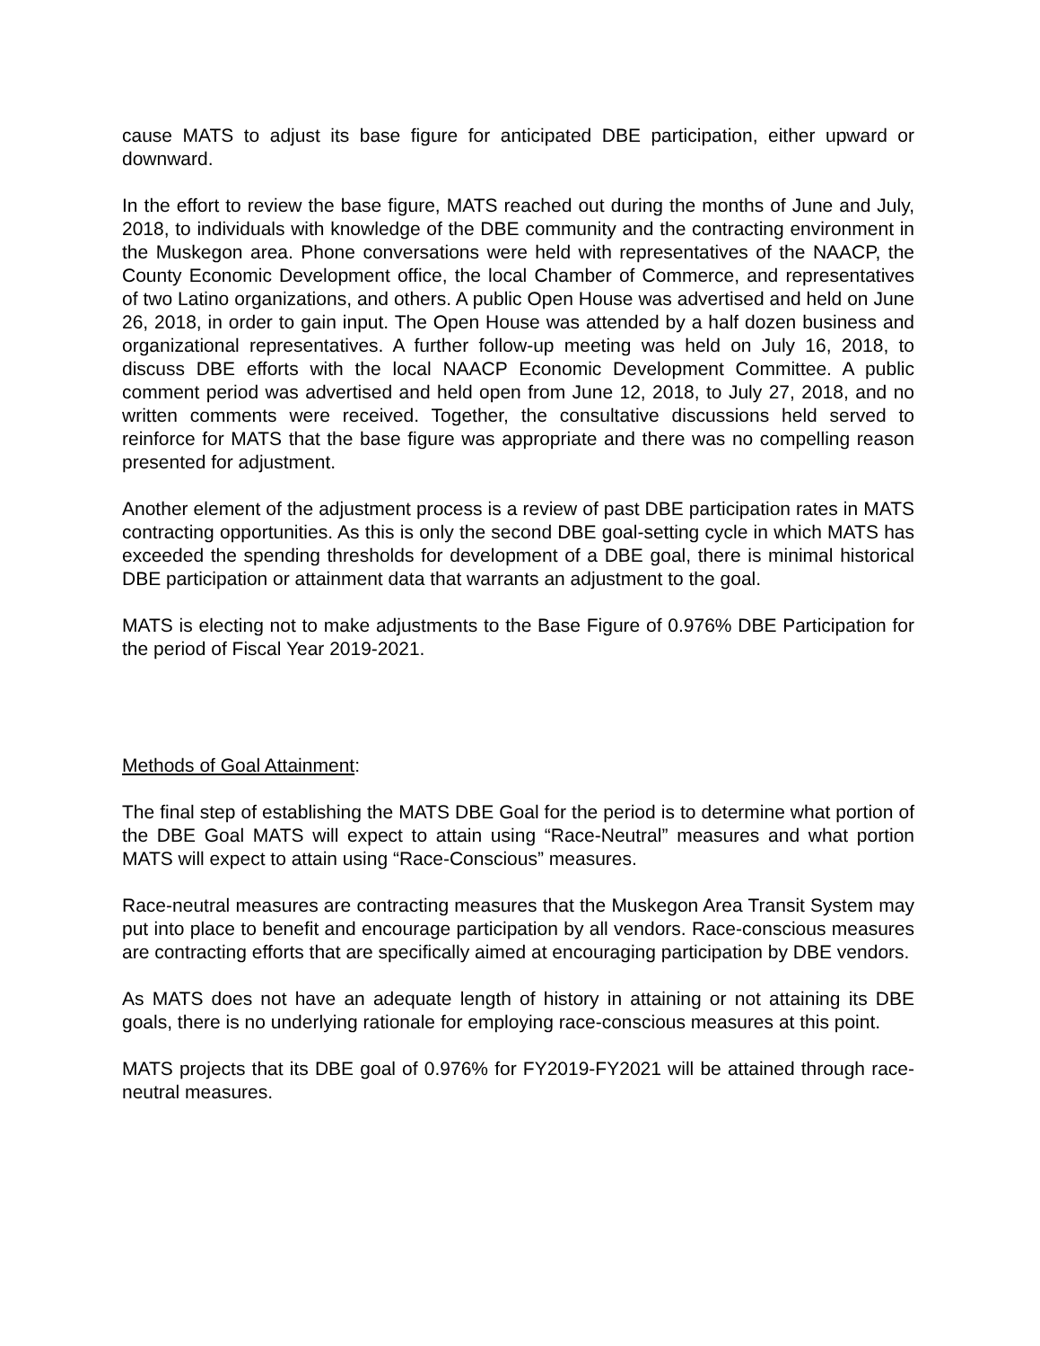cause MATS to adjust its base figure for anticipated DBE participation, either upward or downward.
In the effort to review the base figure, MATS reached out during the months of June and July, 2018, to individuals with knowledge of the DBE community and the contracting environment in the Muskegon area. Phone conversations were held with representatives of the NAACP, the County Economic Development office, the local Chamber of Commerce, and representatives of two Latino organizations, and others. A public Open House was advertised and held on June 26, 2018, in order to gain input. The Open House was attended by a half dozen business and organizational representatives. A further follow-up meeting was held on July 16, 2018, to discuss DBE efforts with the local NAACP Economic Development Committee. A public comment period was advertised and held open from June 12, 2018, to July 27, 2018, and no written comments were received. Together, the consultative discussions held served to reinforce for MATS that the base figure was appropriate and there was no compelling reason presented for adjustment.
Another element of the adjustment process is a review of past DBE participation rates in MATS contracting opportunities. As this is only the second DBE goal-setting cycle in which MATS has exceeded the spending thresholds for development of a DBE goal, there is minimal historical DBE participation or attainment data that warrants an adjustment to the goal.
MATS is electing not to make adjustments to the Base Figure of 0.976% DBE Participation for the period of Fiscal Year 2019-2021.
Methods of Goal Attainment:
The final step of establishing the MATS DBE Goal for the period is to determine what portion of the DBE Goal MATS will expect to attain using “Race-Neutral” measures and what portion MATS will expect to attain using “Race-Conscious” measures.
Race-neutral measures are contracting measures that the Muskegon Area Transit System may put into place to benefit and encourage participation by all vendors. Race-conscious measures are contracting efforts that are specifically aimed at encouraging participation by DBE vendors.
As MATS does not have an adequate length of history in attaining or not attaining its DBE goals, there is no underlying rationale for employing race-conscious measures at this point.
MATS projects that its DBE goal of 0.976% for FY2019-FY2021 will be attained through race-neutral measures.